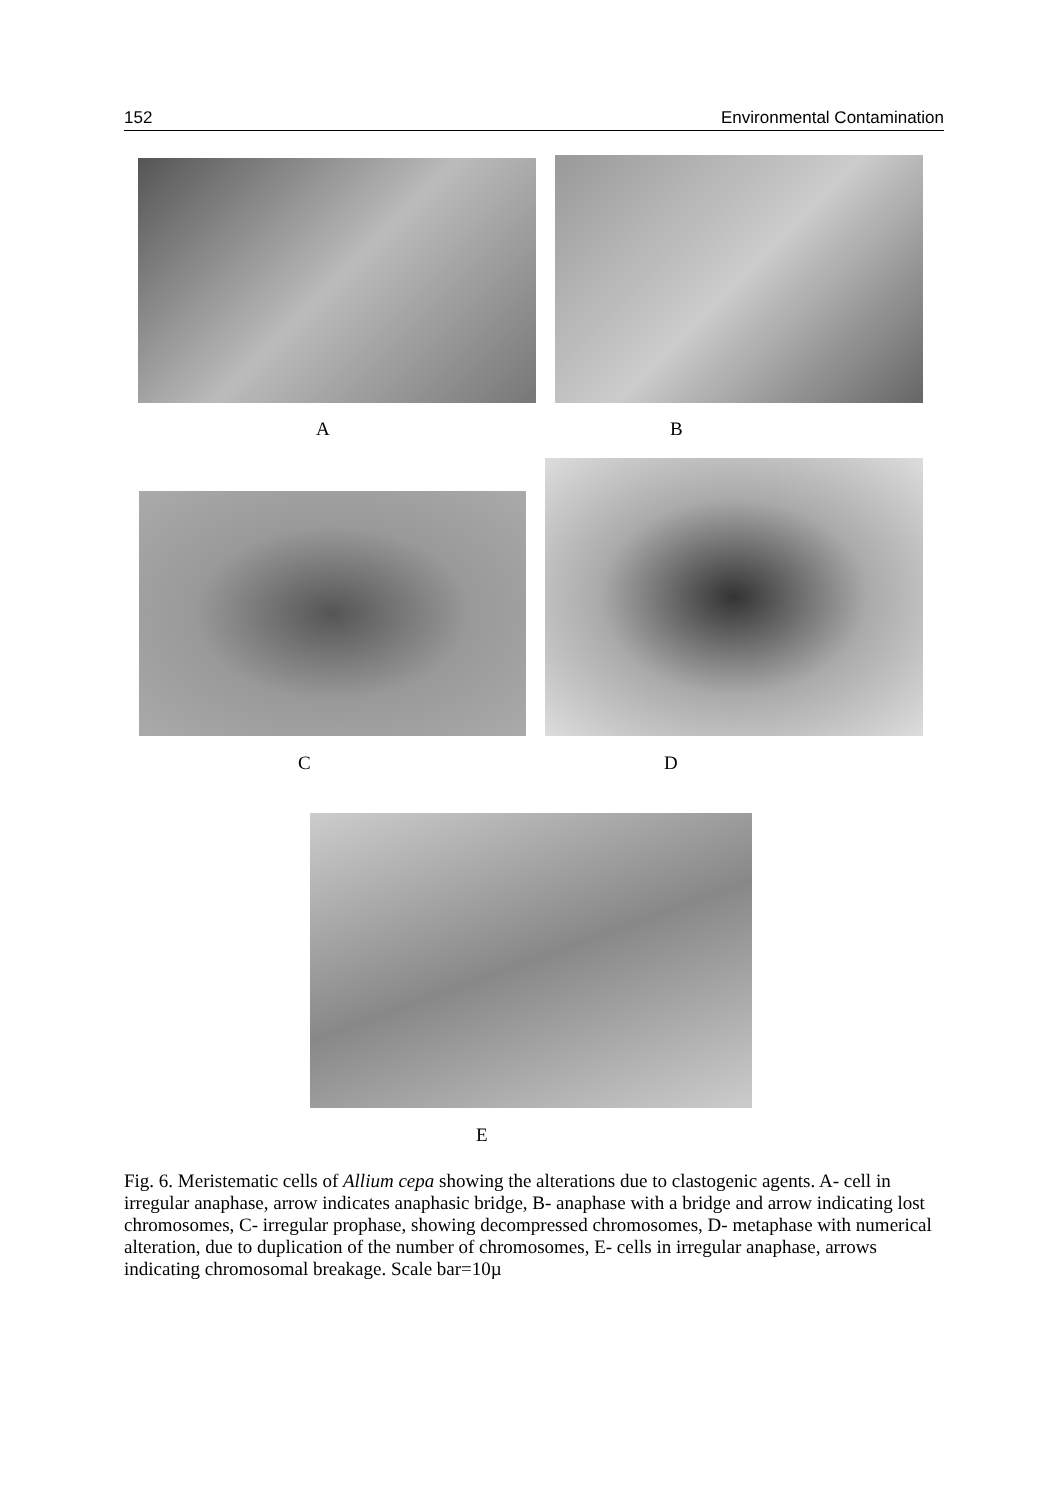152 Environmental Contamination
A B
C D
E
Fig. 6. Meristematic cells of Allium cepa showing the alterations due to clastogenic agents. A- cell in irregular anaphase, arrow indicates anaphasic bridge, B- anaphase with a bridge and arrow indicating lost chromosomes, C- irregular prophase, showing decompressed chromosomes, D- metaphase with numerical alteration, due to duplication of the number of chromosomes, E- cells in irregular anaphase, arrows indicating chromosomal breakage. Scale bar=10µ